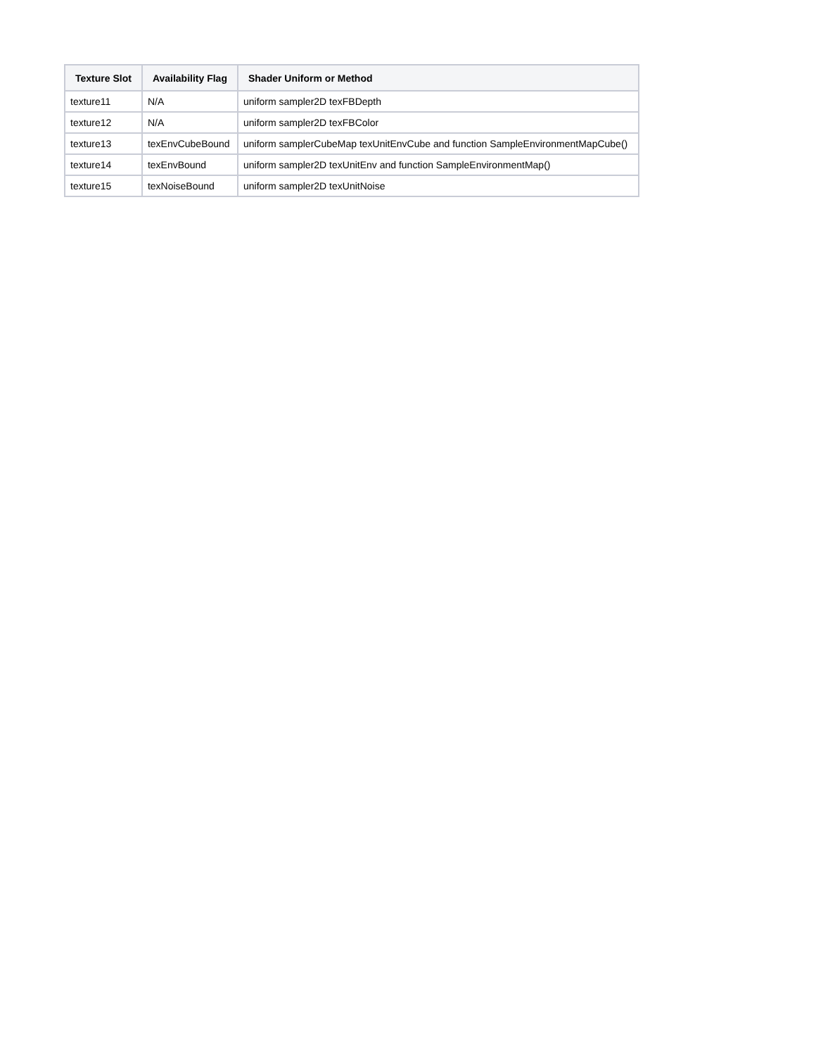| Texture Slot | Availability Flag | Shader Uniform or Method |
| --- | --- | --- |
| texture11 | N/A | uniform sampler2D texFBDepth |
| texture12 | N/A | uniform sampler2D texFBColor |
| texture13 | texEnvCubeBound | uniform samplerCubeMap texUnitEnvCube and function SampleEnvironmentMapCube() |
| texture14 | texEnvBound | uniform sampler2D texUnitEnv and function SampleEnvironmentMap() |
| texture15 | texNoiseBound | uniform sampler2D texUnitNoise |